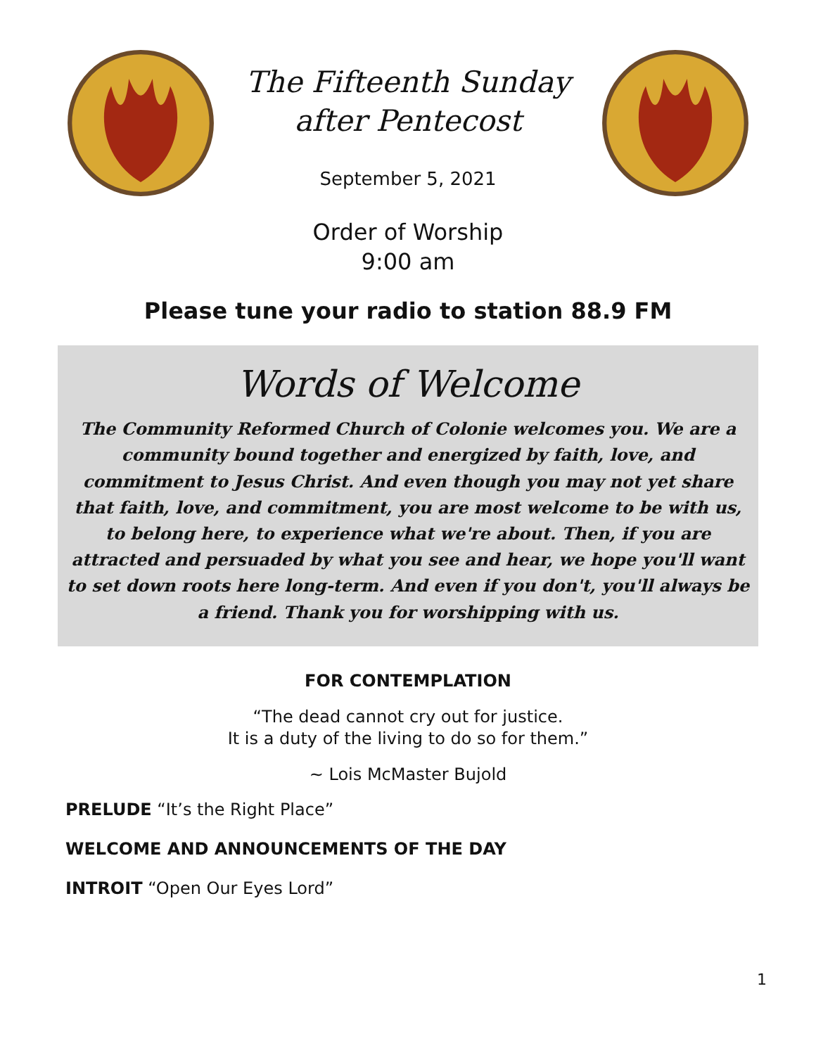The Fifteenth Sunday
after Pentecost
September 5, 2021
Order of Worship
9:00 am
Please tune your radio to station 88.9 FM
Words of Welcome
The Community Reformed Church of Colonie welcomes you. We are a community bound together and energized by faith, love, and commitment to Jesus Christ. And even though you may not yet share that faith, love, and commitment, you are most welcome to be with us, to belong here, to experience what we're about. Then, if you are attracted and persuaded by what you see and hear, we hope you'll want to set down roots here long-term. And even if you don't, you'll always be a friend. Thank you for worshipping with us.
FOR CONTEMPLATION
“The dead cannot cry out for justice.
It is a duty of the living to do so for them.”
~ Lois McMaster Bujold
PRELUDE “It’s the Right Place”
WELCOME AND ANNOUNCEMENTS OF THE DAY
INTROIT “Open Our Eyes Lord”
1